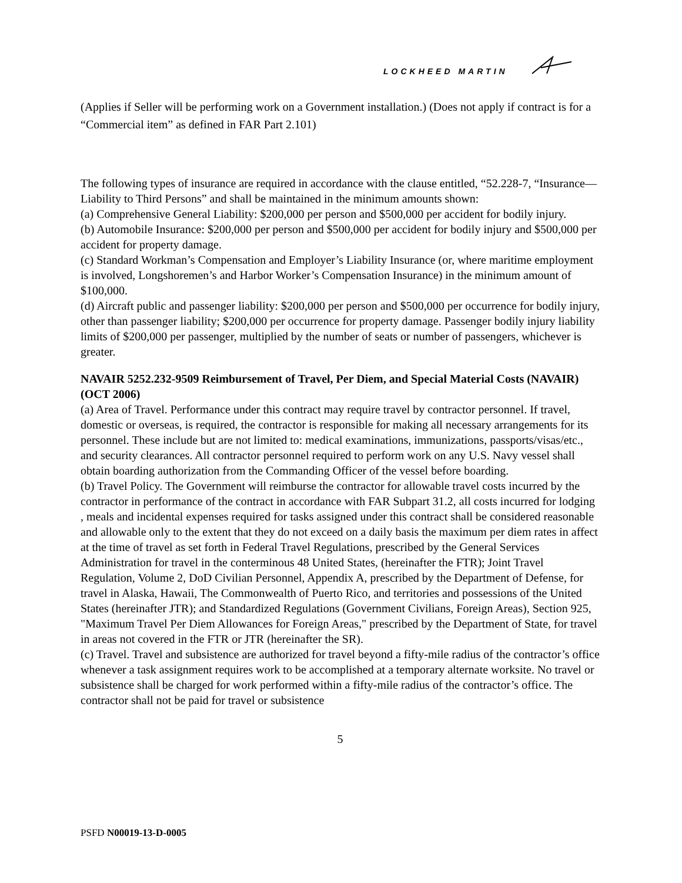LOCKHEED MARTIN
(Applies if Seller will be performing work on a Government installation.) (Does not apply if contract is for a “Commercial item” as defined in FAR Part 2.101)
The following types of insurance are required in accordance with the clause entitled, “52.228-7, “Insurance—Liability to Third Persons” and shall be maintained in the minimum amounts shown:
(a) Comprehensive General Liability: $200,000 per person and $500,000 per accident for bodily injury.
(b) Automobile Insurance: $200,000 per person and $500,000 per accident for bodily injury and $500,000 per accident for property damage.
(c) Standard Workman’s Compensation and Employer’s Liability Insurance (or, where maritime employment is involved, Longshoremen’s and Harbor Worker’s Compensation Insurance) in the minimum amount of $100,000.
(d) Aircraft public and passenger liability: $200,000 per person and $500,000 per occurrence for bodily injury, other than passenger liability; $200,000 per occurrence for property damage. Passenger bodily injury liability limits of $200,000 per passenger, multiplied by the number of seats or number of passengers, whichever is greater.
NAVAIR 5252.232-9509 Reimbursement of Travel, Per Diem, and Special Material Costs (NAVAIR) (OCT 2006)
(a) Area of Travel. Performance under this contract may require travel by contractor personnel. If travel, domestic or overseas, is required, the contractor is responsible for making all necessary arrangements for its personnel. These include but are not limited to: medical examinations, immunizations, passports/visas/etc., and security clearances. All contractor personnel required to perform work on any U.S. Navy vessel shall obtain boarding authorization from the Commanding Officer of the vessel before boarding.
(b) Travel Policy. The Government will reimburse the contractor for allowable travel costs incurred by the contractor in performance of the contract in accordance with FAR Subpart 31.2, all costs incurred for lodging , meals and incidental expenses required for tasks assigned under this contract shall be considered reasonable and allowable only to the extent that they do not exceed on a daily basis the maximum per diem rates in affect at the time of travel as set forth in Federal Travel Regulations, prescribed by the General Services Administration for travel in the conterminous 48 United States, (hereinafter the FTR); Joint Travel Regulation, Volume 2, DoD Civilian Personnel, Appendix A, prescribed by the Department of Defense, for travel in Alaska, Hawaii, The Commonwealth of Puerto Rico, and territories and possessions of the United States (hereinafter JTR); and Standardized Regulations (Government Civilians, Foreign Areas), Section 925, "Maximum Travel Per Diem Allowances for Foreign Areas," prescribed by the Department of State, for travel in areas not covered in the FTR or JTR (hereinafter the SR).
(c) Travel. Travel and subsistence are authorized for travel beyond a fifty-mile radius of the contractor’s office whenever a task assignment requires work to be accomplished at a temporary alternate worksite. No travel or subsistence shall be charged for work performed within a fifty-mile radius of the contractor’s office. The contractor shall not be paid for travel or subsistence
5
PSFD N00019-13-D-0005